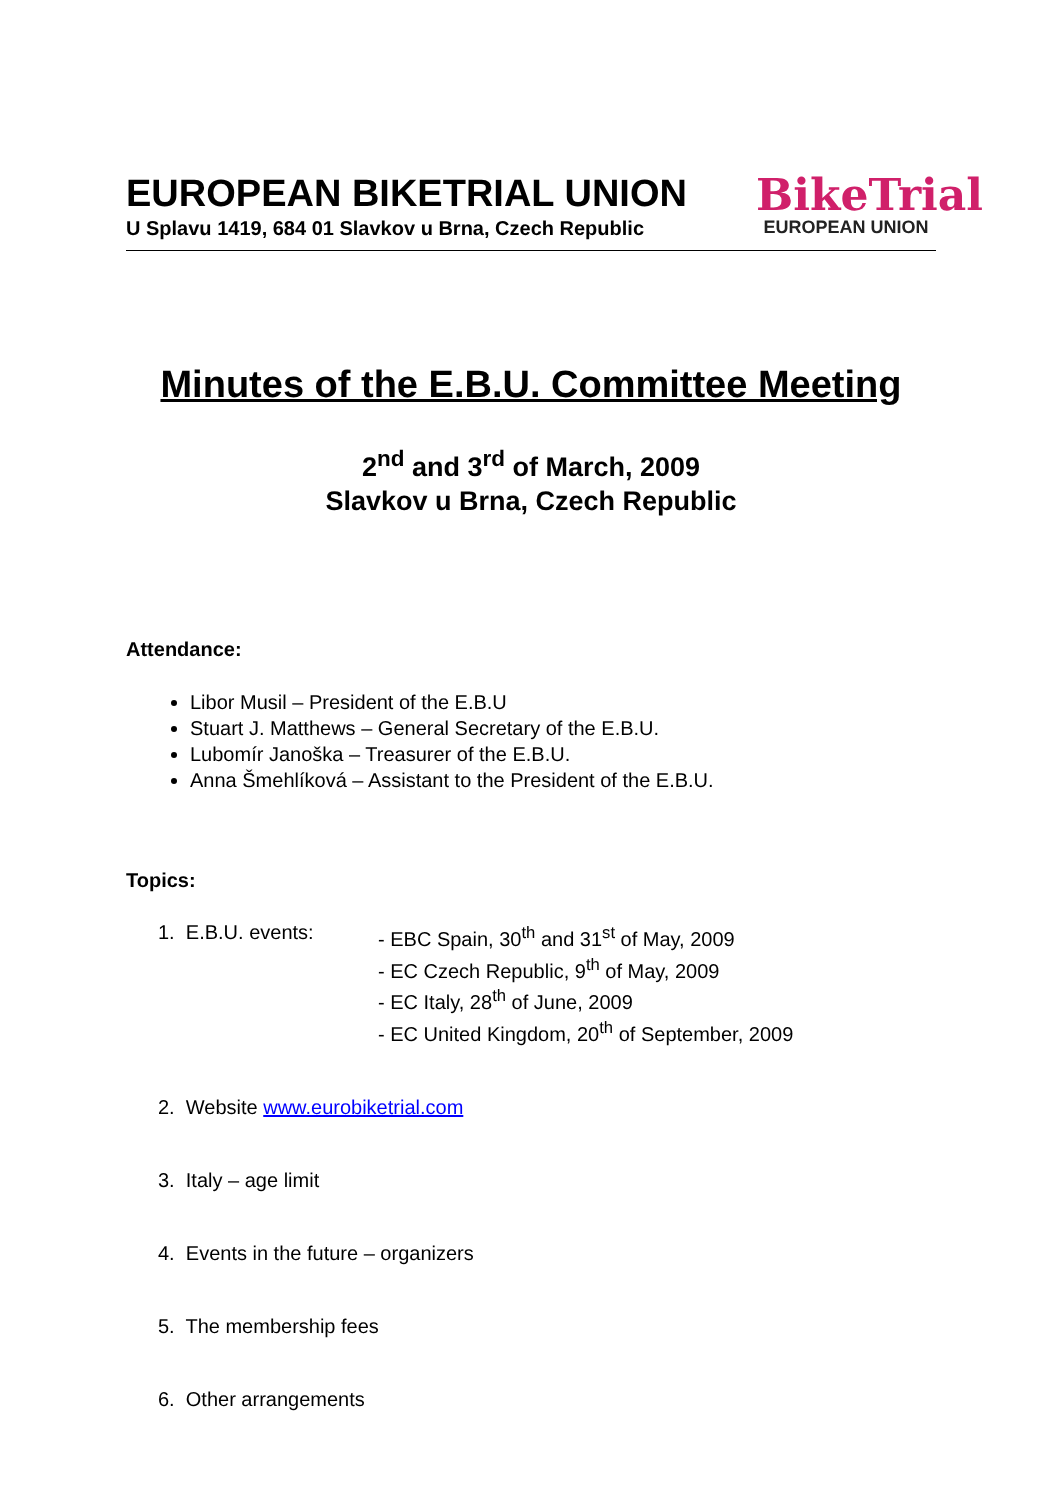EUROPEAN BIKETRIAL UNION
U Splavu 1419, 684 01 Slavkov u Brna, Czech Republic
BikeTrial
EUROPEAN UNION
Minutes of the E.B.U. Committee Meeting
2<sup>nd</sup> and 3<sup>rd</sup> of March, 2009
Slavkov u Brna, Czech Republic
Attendance:
Libor Musil – President of the E.B.U
Stuart J. Matthews – General Secretary of the E.B.U.
Lubomír Janoška – Treasurer of the E.B.U.
Anna Šmehlíková – Assistant to the President of the E.B.U.
Topics:
1. E.B.U. events: - EBC Spain, 30<sup>th</sup> and 31<sup>st</sup> of May, 2009
- EC Czech Republic, 9<sup>th</sup> of May, 2009
- EC Italy, 28<sup>th</sup> of June, 2009
- EC United Kingdom, 20<sup>th</sup> of September, 2009
2. Website www.eurobiketrial.com
3. Italy – age limit
4. Events in the future – organizers
5. The membership fees
6. Other arrangements